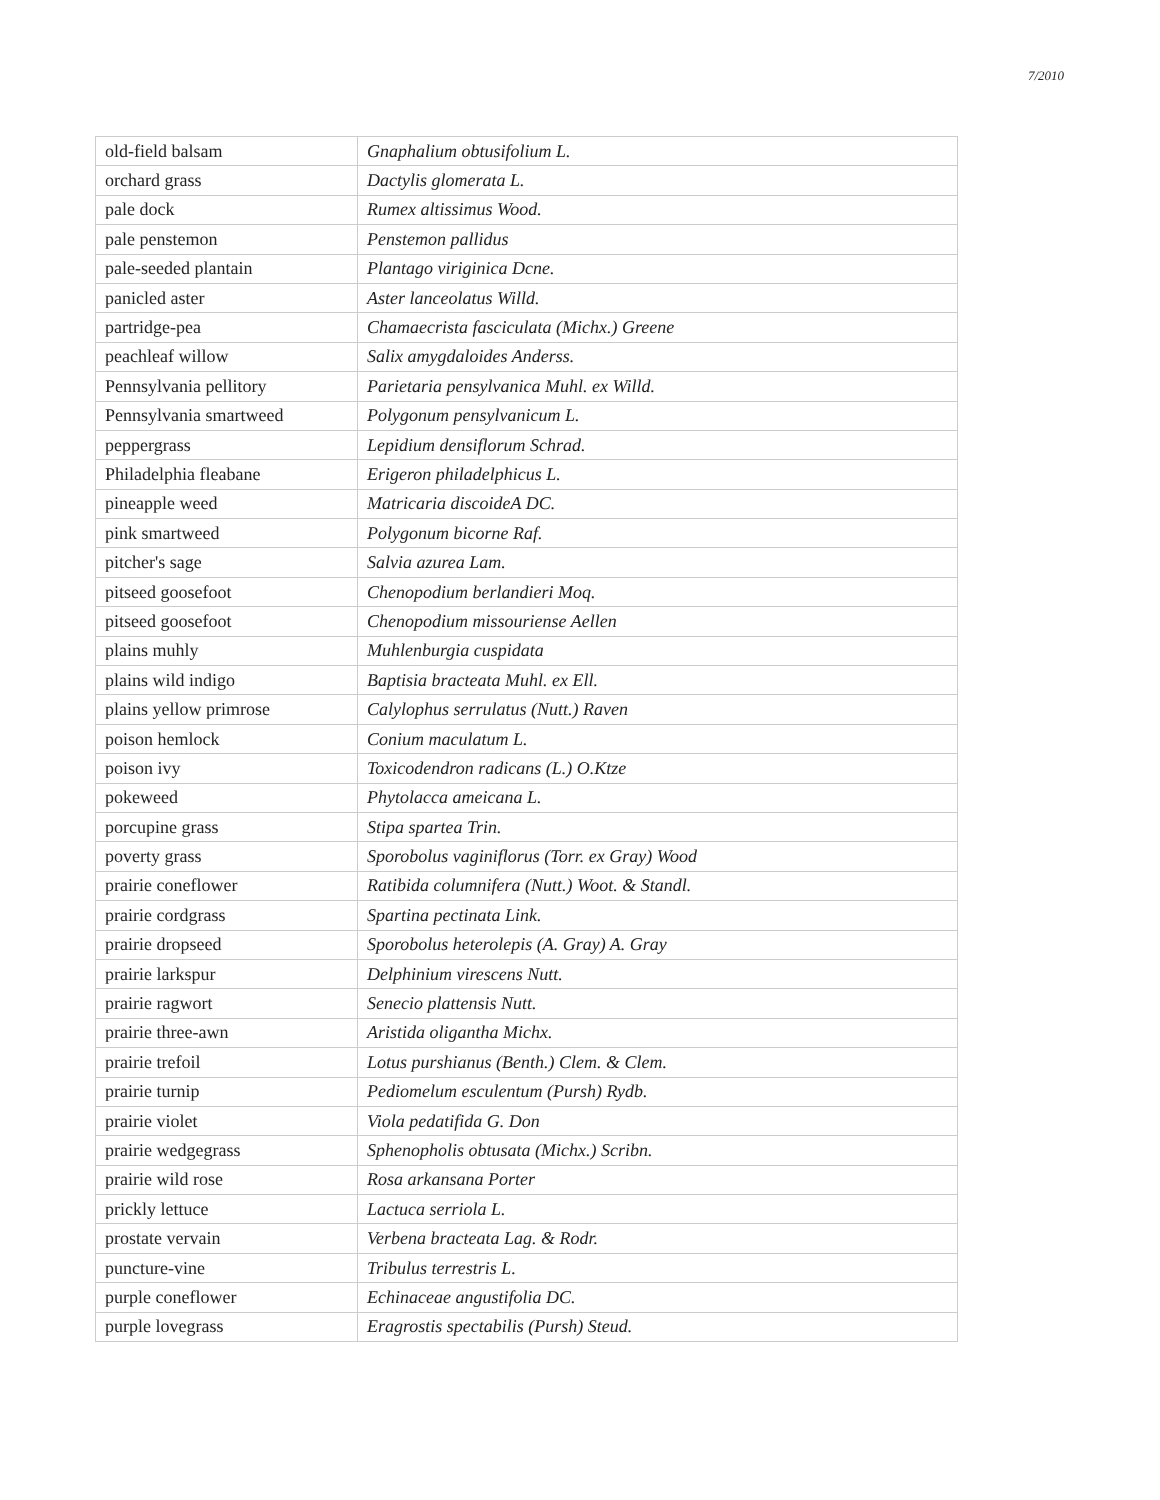7/2010
| old-field balsam | Gnaphalium obtusifolium L. |
| orchard grass | Dactylis glomerata L. |
| pale dock | Rumex altissimus Wood. |
| pale penstemon | Penstemon pallidus |
| pale-seeded plantain | Plantago viriginica Dcne. |
| panicled aster | Aster lanceolatus Willd. |
| partridge-pea | Chamaecrista fasciculata (Michx.) Greene |
| peachleaf willow | Salix amygdaloides Anderss. |
| Pennsylvania pellitory | Parietaria pensylvanica Muhl. ex Willd. |
| Pennsylvania smartweed | Polygonum pensylvanicum L. |
| peppergrass | Lepidium densiflorum Schrad. |
| Philadelphia fleabane | Erigeron philadelphicus L. |
| pineapple weed | Matricaria discoideA DC. |
| pink smartweed | Polygonum bicorne Raf. |
| pitcher's sage | Salvia azurea Lam. |
| pitseed goosefoot | Chenopodium berlandieri Moq. |
| pitseed goosefoot | Chenopodium missouriense Aellen |
| plains muhly | Muhlenburgia cuspidata |
| plains wild indigo | Baptisia bracteata Muhl. ex Ell. |
| plains yellow primrose | Calylophus serrulatus (Nutt.) Raven |
| poison hemlock | Conium maculatum L. |
| poison ivy | Toxicodendron radicans (L.) O.Ktze |
| pokeweed | Phytolacca ameicana L. |
| porcupine grass | Stipa spartea Trin. |
| poverty grass | Sporobolus vaginiflorus (Torr. ex Gray) Wood |
| prairie coneflower | Ratibida columnifera (Nutt.) Woot. & Standl. |
| prairie cordgrass | Spartina pectinata Link. |
| prairie dropseed | Sporobolus heterolepis (A. Gray) A. Gray |
| prairie larkspur | Delphinium virescens Nutt. |
| prairie ragwort | Senecio plattensis Nutt. |
| prairie three-awn | Aristida oligantha Michx. |
| prairie trefoil | Lotus purshianus (Benth.) Clem. & Clem. |
| prairie turnip | Pediomelum esculentum (Pursh) Rydb. |
| prairie violet | Viola pedatifida G. Don |
| prairie wedgegrass | Sphenopholis obtusata (Michx.) Scribn. |
| prairie wild rose | Rosa arkansana Porter |
| prickly lettuce | Lactuca serriola L. |
| prostate vervain | Verbena bracteata Lag. & Rodr. |
| puncture-vine | Tribulus terrestris L. |
| purple coneflower | Echinaceae angustifolia DC. |
| purple lovegrass | Eragrostis spectabilis (Pursh) Steud. |